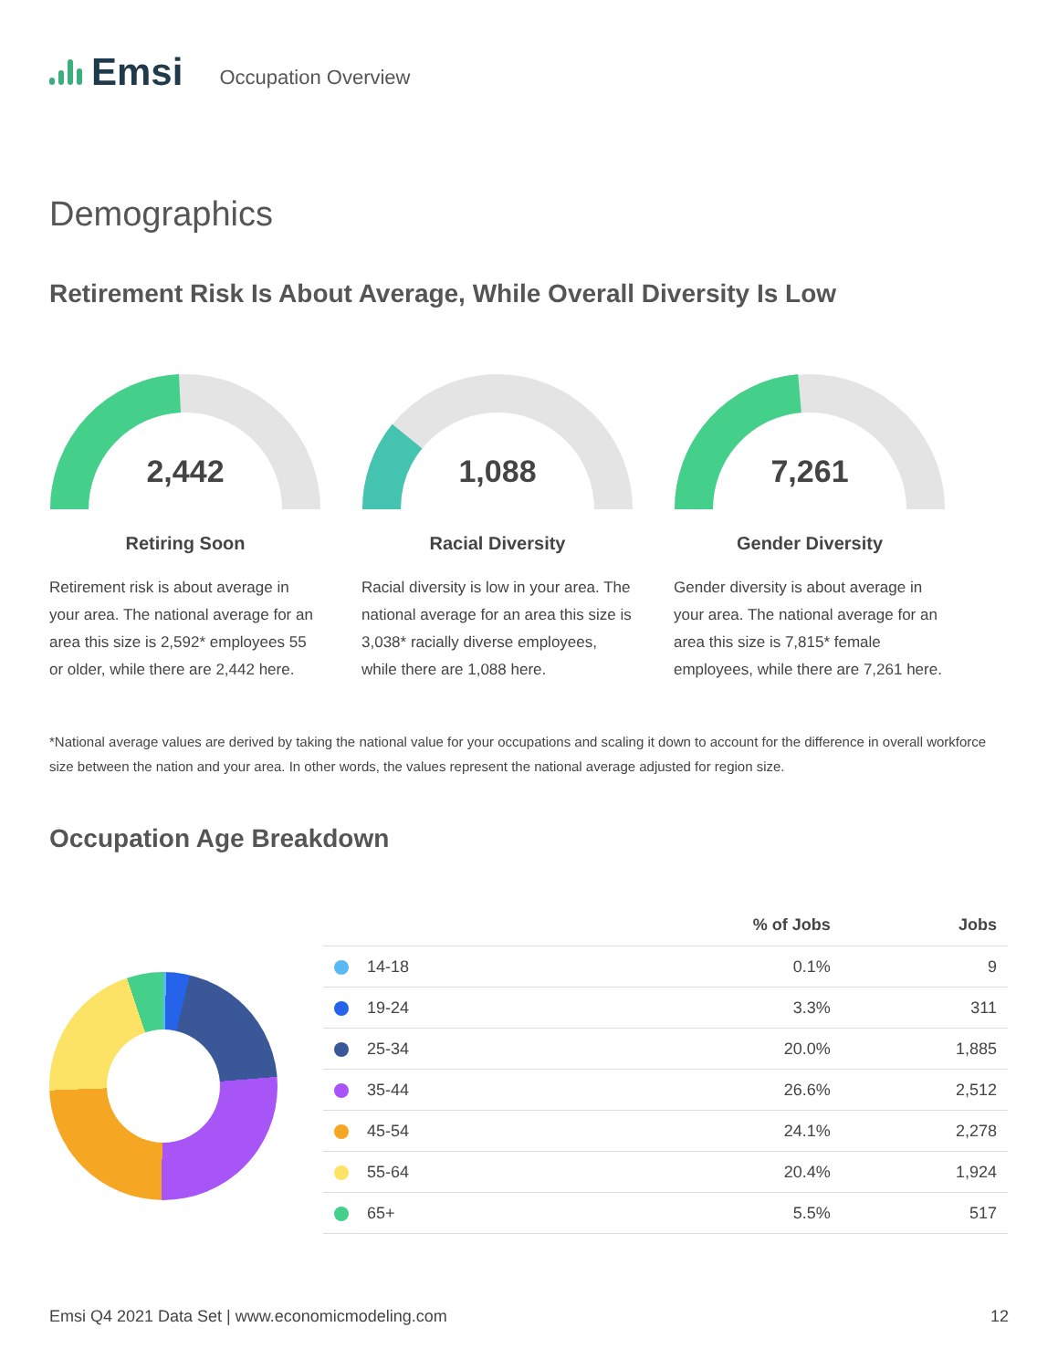Emsi
Occupation Overview
Demographics
Retirement Risk Is About Average, While Overall Diversity Is Low
2,442
Retiring Soon
Retirement risk is about average in your area. The national average for an area this size is 2,592* employees 55 or older, while there are 2,442 here.
1,088
Racial Diversity
Racial diversity is low in your area. The national average for an area this size is 3,038* racially diverse employees, while there are 1,088 here.
7,261
Gender Diversity
Gender diversity is about average in your area. The national average for an area this size is 7,815* female employees, while there are 7,261 here.
*National average values are derived by taking the national value for your occupations and scaling it down to account for the difference in overall workforce size between the nation and your area. In other words, the values represent the national average adjusted for region size.
Occupation Age Breakdown
| | % of Jobs | Jobs |
| --- | --- | --- |
| 14-18 | 0.1% | 9 |
| 19-24 | 3.3% | 311 |
| 25-34 | 20.0% | 1,885 |
| 35-44 | 26.6% | 2,512 |
| 45-54 | 24.1% | 2,278 |
| 55-64 | 20.4% | 1,924 |
| 65+ | 5.5% | 517 |
Emsi Q4 2021 Data Set | www.economicmodeling.com 12